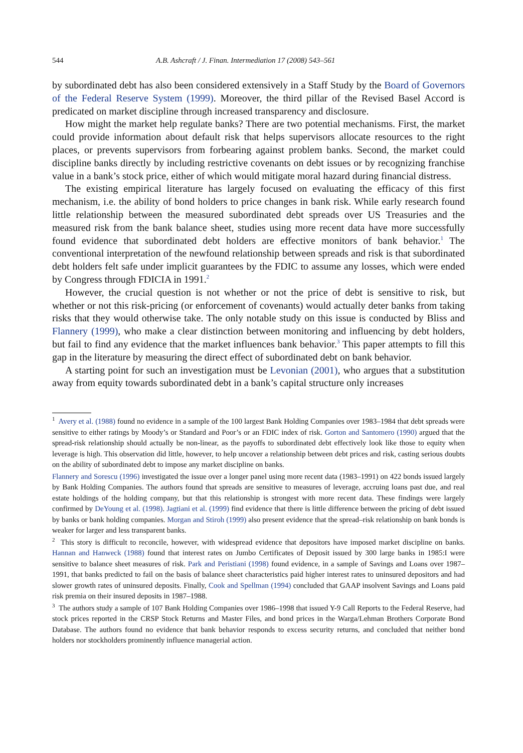544 A.B. Ashcraft / J. Finan. Intermediation 17 (2008) 543–561
by subordinated debt has also been considered extensively in a Staff Study by the Board of Governors of the Federal Reserve System (1999). Moreover, the third pillar of the Revised Basel Accord is predicated on market discipline through increased transparency and disclosure.
How might the market help regulate banks? There are two potential mechanisms. First, the market could provide information about default risk that helps supervisors allocate resources to the right places, or prevents supervisors from forbearing against problem banks. Second, the market could discipline banks directly by including restrictive covenants on debt issues or by recognizing franchise value in a bank’s stock price, either of which would mitigate moral hazard during financial distress.
The existing empirical literature has largely focused on evaluating the efficacy of this first mechanism, i.e. the ability of bond holders to price changes in bank risk. While early research found little relationship between the measured subordinated debt spreads over US Treasuries and the measured risk from the bank balance sheet, studies using more recent data have more successfully found evidence that subordinated debt holders are effective monitors of bank behavior.<sup>1</sup> The conventional interpretation of the newfound relationship between spreads and risk is that subordinated debt holders felt safe under implicit guarantees by the FDIC to assume any losses, which were ended by Congress through FDICIA in 1991.<sup>2</sup>
However, the crucial question is not whether or not the price of debt is sensitive to risk, but whether or not this risk-pricing (or enforcement of covenants) would actually deter banks from taking risks that they would otherwise take. The only notable study on this issue is conducted by Bliss and Flannery (1999), who make a clear distinction between monitoring and influencing by debt holders, but fail to find any evidence that the market influences bank behavior.<sup>3</sup> This paper attempts to fill this gap in the literature by measuring the direct effect of subordinated debt on bank behavior.
A starting point for such an investigation must be Levonian (2001), who argues that a substitution away from equity towards subordinated debt in a bank’s capital structure only increases
<sup>1</sup> Avery et al. (1988) found no evidence in a sample of the 100 largest Bank Holding Companies over 1983–1984 that debt spreads were sensitive to either ratings by Moody’s or Standard and Poor’s or an FDIC index of risk. Gorton and Santomero (1990) argued that the spread-risk relationship should actually be non-linear, as the payoffs to subordinated debt effectively look like those to equity when leverage is high. This observation did little, however, to help uncover a relationship between debt prices and risk, casting serious doubts on the ability of subordinated debt to impose any market discipline on banks.
Flannery and Sorescu (1996) investigated the issue over a longer panel using more recent data (1983–1991) on 422 bonds issued largely by Bank Holding Companies. The authors found that spreads are sensitive to measures of leverage, accruing loans past due, and real estate holdings of the holding company, but that this relationship is strongest with more recent data. These findings were largely confirmed by DeYoung et al. (1998). Jagtiani et al. (1999) find evidence that there is little difference between the pricing of debt issued by banks or bank holding companies. Morgan and Stiroh (1999) also present evidence that the spread–risk relationship on bank bonds is weaker for larger and less transparent banks.
<sup>2</sup> This story is difficult to reconcile, however, with widespread evidence that depositors have imposed market discipline on banks. Hannan and Hanweck (1988) found that interest rates on Jumbo Certificates of Deposit issued by 300 large banks in 1985:I were sensitive to balance sheet measures of risk. Park and Peristiani (1998) found evidence, in a sample of Savings and Loans over 1987–1991, that banks predicted to fail on the basis of balance sheet characteristics paid higher interest rates to uninsured depositors and had slower growth rates of uninsured deposits. Finally, Cook and Spellman (1994) concluded that GAAP insolvent Savings and Loans paid risk premia on their insured deposits in 1987–1988.
<sup>3</sup> The authors study a sample of 107 Bank Holding Companies over 1986–1998 that issued Y-9 Call Reports to the Federal Reserve, had stock prices reported in the CRSP Stock Returns and Master Files, and bond prices in the Warga/Lehman Brothers Corporate Bond Database. The authors found no evidence that bank behavior responds to excess security returns, and concluded that neither bond holders nor stockholders prominently influence managerial action.